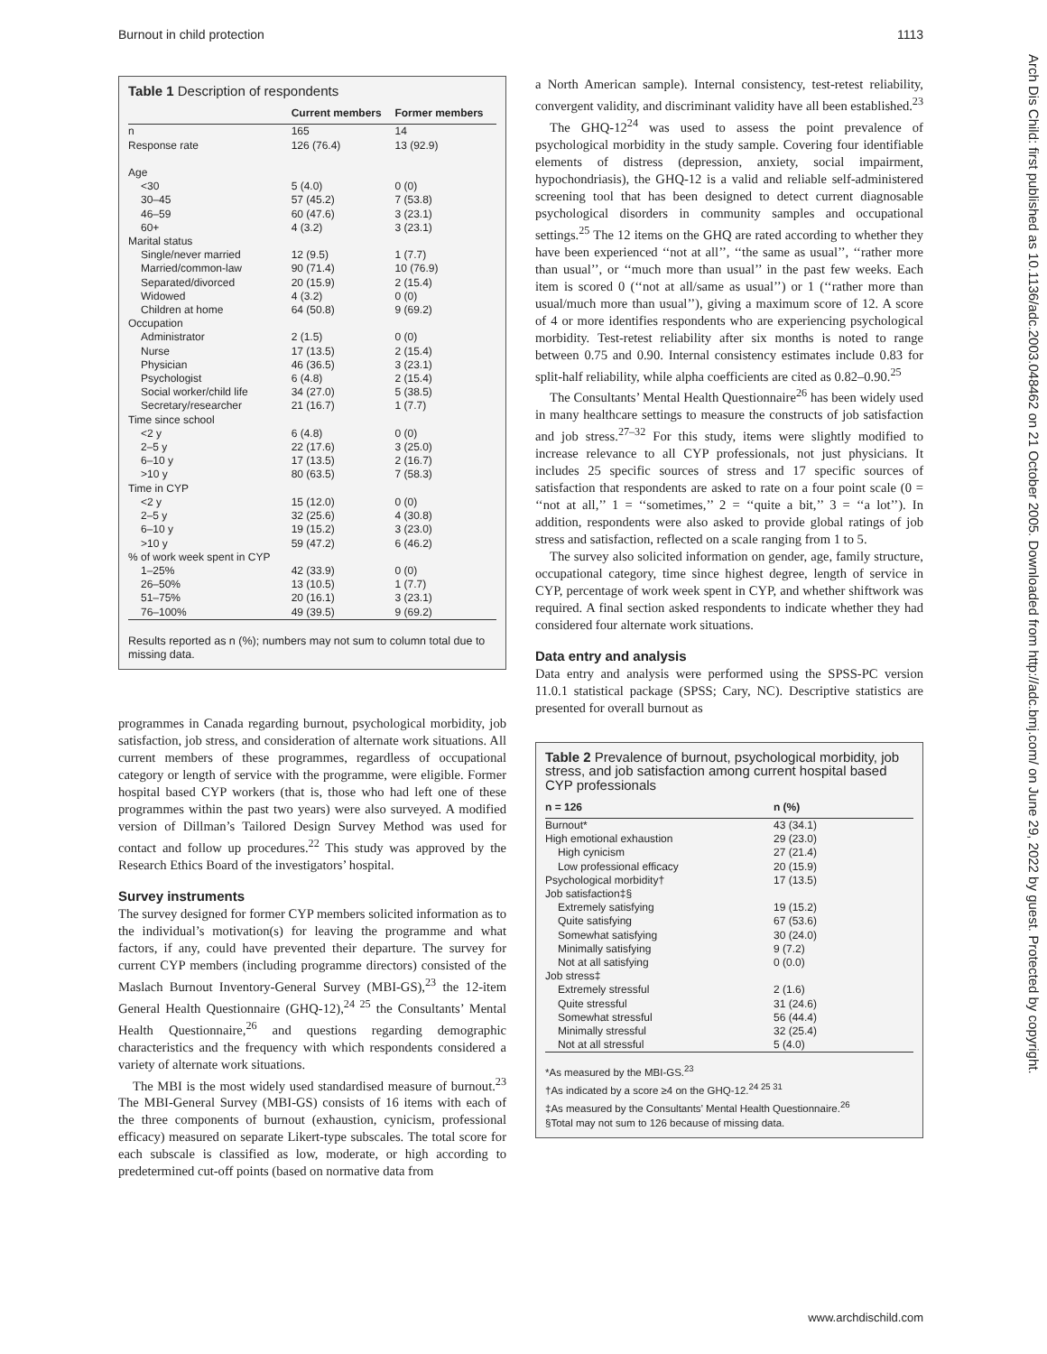Burnout in child protection 1113
Table 1 Description of respondents
| | Current members | Former members |
| --- | --- | --- |
| n | 165 | 14 |
| Response rate | 126 (76.4) | 13 (92.9) |
| Age | | |
| <30 | 5 (4.0) | 0 (0) |
| 30–45 | 57 (45.2) | 7 (53.8) |
| 46–59 | 60 (47.6) | 3 (23.1) |
| 60+ | 4 (3.2) | 3 (23.1) |
| Marital status | | |
| Single/never married | 12 (9.5) | 1 (7.7) |
| Married/common-law | 90 (71.4) | 10 (76.9) |
| Separated/divorced | 20 (15.9) | 2 (15.4) |
| Widowed | 4 (3.2) | 0 (0) |
| Children at home | 64 (50.8) | 9 (69.2) |
| Occupation | | |
| Administrator | 2 (1.5) | 0 (0) |
| Nurse | 17 (13.5) | 2 (15.4) |
| Physician | 46 (36.5) | 3 (23.1) |
| Psychologist | 6 (4.8) | 2 (15.4) |
| Social worker/child life | 34 (27.0) | 5 (38.5) |
| Secretary/researcher | 21 (16.7) | 1 (7.7) |
| Time since school | | |
| <2 y | 6 (4.8) | 0 (0) |
| 2–5 y | 22 (17.6) | 3 (25.0) |
| 6–10 y | 17 (13.5) | 2 (16.7) |
| >10 y | 80 (63.5) | 7 (58.3) |
| Time in CYP | | |
| <2 y | 15 (12.0) | 0 (0) |
| 2–5 y | 32 (25.6) | 4 (30.8) |
| 6–10 y | 19 (15.2) | 3 (23.0) |
| >10 y | 59 (47.2) | 6 (46.2) |
| % of work week spent in CYP | | |
| 1–25% | 42 (33.9) | 0 (0) |
| 26–50% | 13 (10.5) | 1 (7.7) |
| 51–75% | 20 (16.1) | 3 (23.1) |
| 76–100% | 49 (39.5) | 9 (69.2) |
Results reported as n (%); numbers may not sum to column total due to missing data.
programmes in Canada regarding burnout, psychological morbidity, job satisfaction, job stress, and consideration of alternate work situations. All current members of these programmes, regardless of occupational category or length of service with the programme, were eligible. Former hospital based CYP workers (that is, those who had left one of these programmes within the past two years) were also surveyed. A modified version of Dillman’s Tailored Design Survey Method was used for contact and follow up procedures.<sup>22</sup> This study was approved by the Research Ethics Board of the investigators’ hospital.
Survey instruments
The survey designed for former CYP members solicited information as to the individual’s motivation(s) for leaving the programme and what factors, if any, could have prevented their departure. The survey for current CYP members (including programme directors) consisted of the Maslach Burnout Inventory-General Survey (MBI-GS),<sup>23</sup> the 12-item General Health Questionnaire (GHQ-12),<sup>24 25</sup> the Consultants’ Mental Health Questionnaire,<sup>26</sup> and questions regarding demographic characteristics and the frequency with which respondents considered a variety of alternate work situations.
The MBI is the most widely used standardised measure of burnout.<sup>23</sup> The MBI-General Survey (MBI-GS) consists of 16 items with each of the three components of burnout (exhaustion, cynicism, professional efficacy) measured on separate Likert-type subscales. The total score for each subscale is classified as low, moderate, or high according to predetermined cut-off points (based on normative data from
a North American sample). Internal consistency, test-retest reliability, convergent validity, and discriminant validity have all been established.<sup>23</sup>
The GHQ-12<sup>24</sup> was used to assess the point prevalence of psychological morbidity in the study sample. Covering four identifiable elements of distress (depression, anxiety, social impairment, hypochondriasis), the GHQ-12 is a valid and reliable self-administered screening tool that has been designed to detect current diagnosable psychological disorders in community samples and occupational settings.<sup>25</sup> The 12 items on the GHQ are rated according to whether they have been experienced ‘‘not at all’’, ‘‘the same as usual’’, ‘‘rather more than usual’’, or ‘‘much more than usual’’ in the past few weeks. Each item is scored 0 (‘‘not at all/same as usual’’) or 1 (‘‘rather more than usual/much more than usual’’), giving a maximum score of 12. A score of 4 or more identifies respondents who are experiencing psychological morbidity. Test-retest reliability after six months is noted to range between 0.75 and 0.90. Internal consistency estimates include 0.83 for split-half reliability, while alpha coefficients are cited as 0.82–0.90.<sup>25</sup>
The Consultants’ Mental Health Questionnaire<sup>26</sup> has been widely used in many healthcare settings to measure the constructs of job satisfaction and job stress.<sup>27–32</sup> For this study, items were slightly modified to increase relevance to all CYP professionals, not just physicians. It includes 25 specific sources of stress and 17 specific sources of satisfaction that respondents are asked to rate on a four point scale (0 = ‘‘not at all,’’ 1 = ‘‘sometimes,’’ 2 = ‘‘quite a bit,’’ 3 = ‘‘a lot’’). In addition, respondents were also asked to provide global ratings of job stress and satisfaction, reflected on a scale ranging from 1 to 5.
The survey also solicited information on gender, age, family structure, occupational category, time since highest degree, length of service in CYP, percentage of work week spent in CYP, and whether shiftwork was required. A final section asked respondents to indicate whether they had considered four alternate work situations.
Data entry and analysis
Data entry and analysis were performed using the SPSS-PC version 11.0.1 statistical package (SPSS; Cary, NC). Descriptive statistics are presented for overall burnout as
Table 2 Prevalence of burnout, psychological morbidity, job stress, and job satisfaction among current hospital based CYP professionals
| n = 126 | n (%) |
| --- | --- |
| Burnout* | 43 (34.1) |
| High emotional exhaustion | 29 (23.0) |
| High cynicism | 27 (21.4) |
| Low professional efficacy | 20 (15.9) |
| Psychological morbidity† | 17 (13.5) |
| Job satisfaction‡§ | |
| Extremely satisfying | 19 (15.2) |
| Quite satisfying | 67 (53.6) |
| Somewhat satisfying | 30 (24.0) |
| Minimally satisfying | 9 (7.2) |
| Not at all satisfying | 0 (0.0) |
| Job stress‡ | |
| Extremely stressful | 2 (1.6) |
| Quite stressful | 31 (24.6) |
| Somewhat stressful | 56 (44.4) |
| Minimally stressful | 32 (25.4) |
| Not at all stressful | 5 (4.0) |
*As measured by the MBI-GS.<sup>23</sup>
†As indicated by a score ≥4 on the GHQ-12.<sup>24 25 31</sup>
‡As measured by the Consultants’ Mental Health Questionnaire.<sup>26</sup>
§Total may not sum to 126 because of missing data.
Arch Dis Child: first published as 10.1136/adc.2003.048462 on 21 October 2005. Downloaded from http://adc.bmj.com/ on June 29, 2022 by guest. Protected by copyright.
www.archdischild.com